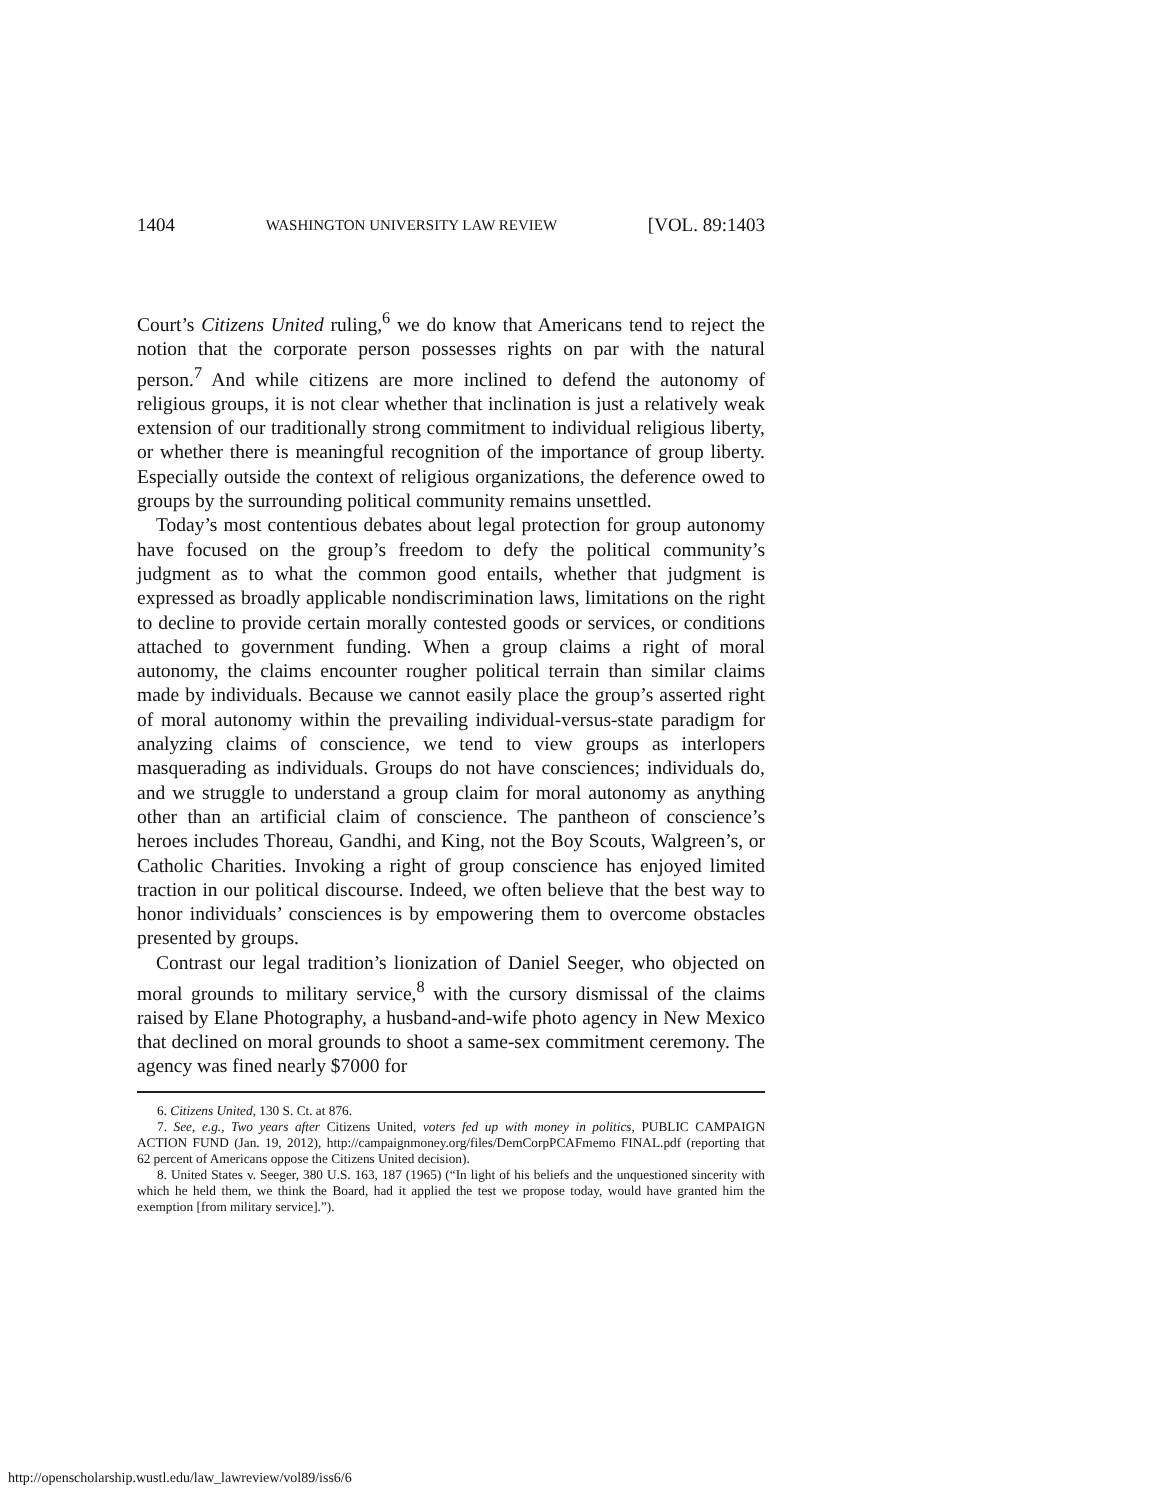1404 WASHINGTON UNIVERSITY LAW REVIEW [VOL. 89:1403
Court’s Citizens United ruling,<sup>6</sup> we do know that Americans tend to reject the notion that the corporate person possesses rights on par with the natural person.<sup>7</sup> And while citizens are more inclined to defend the autonomy of religious groups, it is not clear whether that inclination is just a relatively weak extension of our traditionally strong commitment to individual religious liberty, or whether there is meaningful recognition of the importance of group liberty. Especially outside the context of religious organizations, the deference owed to groups by the surrounding political community remains unsettled.
Today’s most contentious debates about legal protection for group autonomy have focused on the group’s freedom to defy the political community’s judgment as to what the common good entails, whether that judgment is expressed as broadly applicable nondiscrimination laws, limitations on the right to decline to provide certain morally contested goods or services, or conditions attached to government funding. When a group claims a right of moral autonomy, the claims encounter rougher political terrain than similar claims made by individuals. Because we cannot easily place the group’s asserted right of moral autonomy within the prevailing individual-versus-state paradigm for analyzing claims of conscience, we tend to view groups as interlopers masquerading as individuals. Groups do not have consciences; individuals do, and we struggle to understand a group claim for moral autonomy as anything other than an artificial claim of conscience. The pantheon of conscience’s heroes includes Thoreau, Gandhi, and King, not the Boy Scouts, Walgreen’s, or Catholic Charities. Invoking a right of group conscience has enjoyed limited traction in our political discourse. Indeed, we often believe that the best way to honor individuals’ consciences is by empowering them to overcome obstacles presented by groups.
Contrast our legal tradition’s lionization of Daniel Seeger, who objected on moral grounds to military service,<sup>8</sup> with the cursory dismissal of the claims raised by Elane Photography, a husband-and-wife photo agency in New Mexico that declined on moral grounds to shoot a same-sex commitment ceremony. The agency was fined nearly $7000 for
6. Citizens United, 130 S. Ct. at 876.
7. See, e.g., Two years after Citizens United, voters fed up with money in politics, PUBLIC CAMPAIGN ACTION FUND (Jan. 19, 2012), http://campaignmoney.org/files/DemCorpPCAFmemo FINAL.pdf (reporting that 62 percent of Americans oppose the Citizens United decision).
8. United States v. Seeger, 380 U.S. 163, 187 (1965) (“In light of his beliefs and the unquestioned sincerity with which he held them, we think the Board, had it applied the test we propose today, would have granted him the exemption [from military service].”).
http://openscholarship.wustl.edu/law_lawreview/vol89/iss6/6